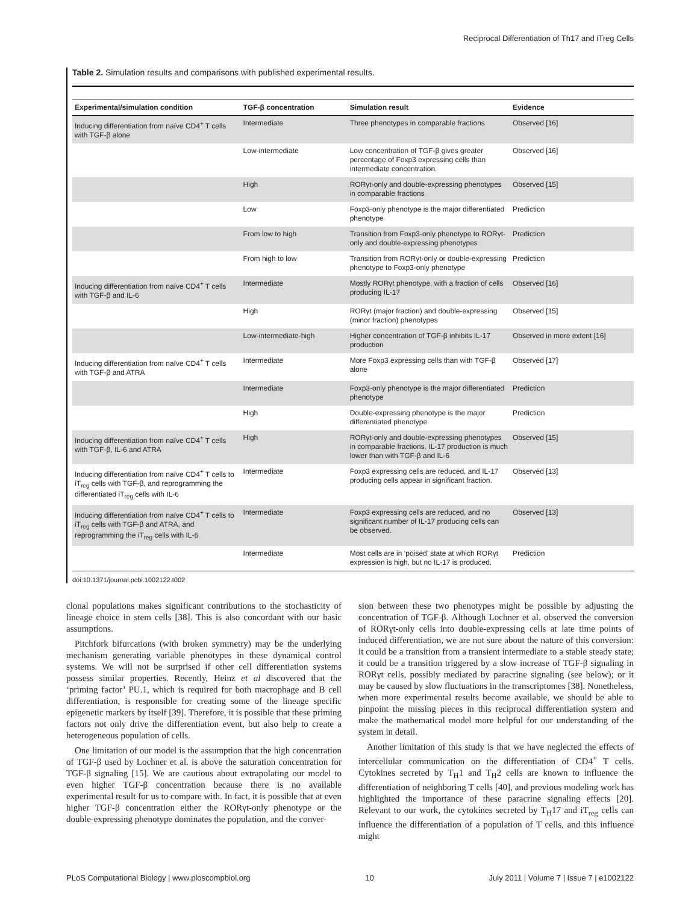Reciprocal Differentiation of Th17 and iTreg Cells
Table 2. Simulation results and comparisons with published experimental results.
| Experimental/simulation condition | TGF-β concentration | Simulation result | Evidence |
| --- | --- | --- | --- |
| Inducing differentiation from naïve CD4<sup>+</sup> T cells with TGF-β alone | Intermediate | Three phenotypes in comparable fractions | Observed [16] |
| | Low-intermediate | Low concentration of TGF-β gives greater percentage of Foxp3 expressing cells than intermediate concentration. | Observed [16] |
| | High | RORγt-only and double-expressing phenotypes in comparable fractions | Observed [15] |
| | Low | Foxp3-only phenotype is the major differentiated phenotype | Prediction |
| | From low to high | Transition from Foxp3-only phenotype to RORγt-only and double-expressing phenotypes | Prediction |
| | From high to low | Transition from RORγt-only or double-expressing phenotype to Foxp3-only phenotype | Prediction |
| Inducing differentiation from naïve CD4<sup>+</sup> T cells with TGF-β and IL-6 | Intermediate | Mostly RORγt phenotype, with a fraction of cells producing IL-17 | Observed [16] |
| | High | RORγt (major fraction) and double-expressing (minor fraction) phenotypes | Observed [15] |
| | Low-intermediate-high | Higher concentration of TGF-β inhibits IL-17 production | Observed in more extent [16] |
| Inducing differentiation from naïve CD4<sup>+</sup> T cells with TGF-β and ATRA | Intermediate | More Foxp3 expressing cells than with TGF-β alone | Observed [17] |
| | Intermediate | Foxp3-only phenotype is the major differentiated phenotype | Prediction |
| | High | Double-expressing phenotype is the major differentiated phenotype | Prediction |
| Inducing differentiation from naïve CD4<sup>+</sup> T cells with TGF-β, IL-6 and ATRA | High | RORγt-only and double-expressing phenotypes in comparable fractions. IL-17 production is much lower than with TGF-β and IL-6 | Observed [15] |
| Inducing differentiation from naïve CD4<sup>+</sup> T cells to iT<sub>reg</sub> cells with TGF-β, and reprogramming the differentiated iT<sub>reg</sub> cells with IL-6 | Intermediate | Foxp3 expressing cells are reduced, and IL-17 producing cells appear in significant fraction. | Observed [13] |
| Inducing differentiation from naïve CD4<sup>+</sup> T cells to iT<sub>reg</sub> cells with TGF-β and ATRA, and reprogramming the iT<sub>reg</sub> cells with IL-6 | Intermediate | Foxp3 expressing cells are reduced, and no significant number of IL-17 producing cells can be observed. | Observed [13] |
| | Intermediate | Most cells are in ‘poised’ state at which RORγt expression is high, but no IL-17 is produced. | Prediction |
doi:10.1371/journal.pcbi.1002122.t002
clonal populations makes significant contributions to the stochasticity of lineage choice in stem cells [38]. This is also concordant with our basic assumptions.
Pitchfork bifurcations (with broken symmetry) may be the underlying mechanism generating variable phenotypes in these dynamical control systems. We will not be surprised if other cell differentiation systems possess similar properties. Recently, Heinz et al discovered that the ‘priming factor’ PU.1, which is required for both macrophage and B cell differentiation, is responsible for creating some of the lineage specific epigenetic markers by itself [39]. Therefore, it is possible that these priming factors not only drive the differentiation event, but also help to create a heterogeneous population of cells.
One limitation of our model is the assumption that the high concentration of TGF-β used by Lochner et al. is above the saturation concentration for TGF-β signaling [15]. We are cautious about extrapolating our model to even higher TGF-β concentration because there is no available experimental result for us to compare with. In fact, it is possible that at even higher TGF-β concentration either the RORγt-only phenotype or the double-expressing phenotype dominates the population, and the conver-
sion between these two phenotypes might be possible by adjusting the concentration of TGF-β. Although Lochner et al. observed the conversion of RORγt-only cells into double-expressing cells at late time points of induced differentiation, we are not sure about the nature of this conversion: it could be a transition from a transient intermediate to a stable steady state; it could be a transition triggered by a slow increase of TGF-β signaling in RORγt cells, possibly mediated by paracrine signaling (see below); or it may be caused by slow fluctuations in the transcriptomes [38]. Nonetheless, when more experimental results become available, we should be able to pinpoint the missing pieces in this reciprocal differentiation system and make the mathematical model more helpful for our understanding of the system in detail.
Another limitation of this study is that we have neglected the effects of intercellular communication on the differentiation of CD4<sup>+</sup> T cells. Cytokines secreted by T<sub>H</sub>1 and T<sub>H</sub>2 cells are known to influence the differentiation of neighboring T cells [40], and previous modeling work has highlighted the importance of these paracrine signaling effects [20]. Relevant to our work, the cytokines secreted by T<sub>H</sub>17 and iT<sub>reg</sub> cells can influence the differentiation of a population of T cells, and this influence might
PLoS Computational Biology | www.ploscompbiol.org 10 July 2011 | Volume 7 | Issue 7 | e1002122